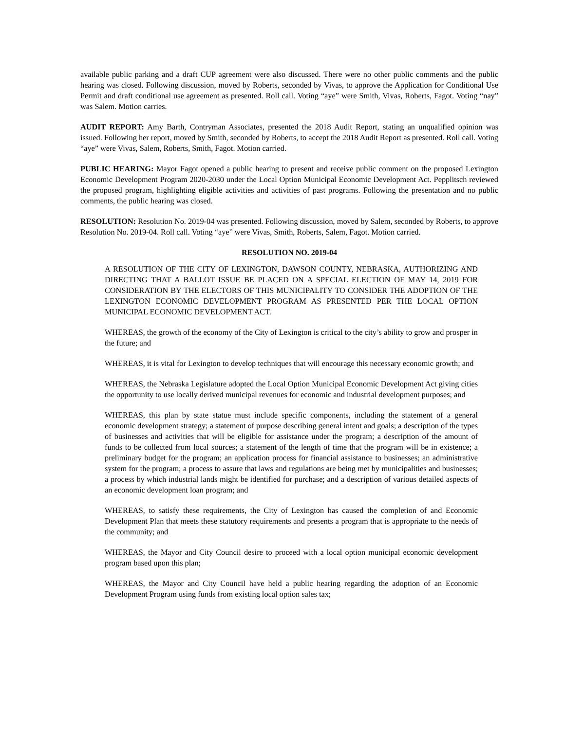available public parking and a draft CUP agreement were also discussed. There were no other public comments and the public hearing was closed. Following discussion, moved by Roberts, seconded by Vivas, to approve the Application for Conditional Use Permit and draft conditional use agreement as presented. Roll call. Voting “aye” were Smith, Vivas, Roberts, Fagot. Voting “nay” was Salem. Motion carries.
AUDIT REPORT: Amy Barth, Contryman Associates, presented the 2018 Audit Report, stating an unqualified opinion was issued. Following her report, moved by Smith, seconded by Roberts, to accept the 2018 Audit Report as presented. Roll call. Voting “aye” were Vivas, Salem, Roberts, Smith, Fagot. Motion carried.
PUBLIC HEARING: Mayor Fagot opened a public hearing to present and receive public comment on the proposed Lexington Economic Development Program 2020-2030 under the Local Option Municipal Economic Development Act. Pepplitsch reviewed the proposed program, highlighting eligible activities and activities of past programs. Following the presentation and no public comments, the public hearing was closed.
RESOLUTION: Resolution No. 2019-04 was presented. Following discussion, moved by Salem, seconded by Roberts, to approve Resolution No. 2019-04. Roll call. Voting “aye” were Vivas, Smith, Roberts, Salem, Fagot. Motion carried.
RESOLUTION NO. 2019-04
A RESOLUTION OF THE CITY OF LEXINGTON, DAWSON COUNTY, NEBRASKA, AUTHORIZING AND DIRECTING THAT A BALLOT ISSUE BE PLACED ON A SPECIAL ELECTION OF MAY 14, 2019 FOR CONSIDERATION BY THE ELECTORS OF THIS MUNICIPALITY TO CONSIDER THE ADOPTION OF THE LEXINGTON ECONOMIC DEVELOPMENT PROGRAM AS PRESENTED PER THE LOCAL OPTION MUNICIPAL ECONOMIC DEVELOPMENT ACT.
WHEREAS, the growth of the economy of the City of Lexington is critical to the city’s ability to grow and prosper in the future; and
WHEREAS, it is vital for Lexington to develop techniques that will encourage this necessary economic growth; and
WHEREAS, the Nebraska Legislature adopted the Local Option Municipal Economic Development Act giving cities the opportunity to use locally derived municipal revenues for economic and industrial development purposes; and
WHEREAS, this plan by state statue must include specific components, including the statement of a general economic development strategy; a statement of purpose describing general intent and goals; a description of the types of businesses and activities that will be eligible for assistance under the program; a description of the amount of funds to be collected from local sources; a statement of the length of time that the program will be in existence; a preliminary budget for the program; an application process for financial assistance to businesses; an administrative system for the program; a process to assure that laws and regulations are being met by municipalities and businesses; a process by which industrial lands might be identified for purchase; and a description of various detailed aspects of an economic development loan program; and
WHEREAS, to satisfy these requirements, the City of Lexington has caused the completion of and Economic Development Plan that meets these statutory requirements and presents a program that is appropriate to the needs of the community; and
WHEREAS, the Mayor and City Council desire to proceed with a local option municipal economic development program based upon this plan;
WHEREAS, the Mayor and City Council have held a public hearing regarding the adoption of an Economic Development Program using funds from existing local option sales tax;